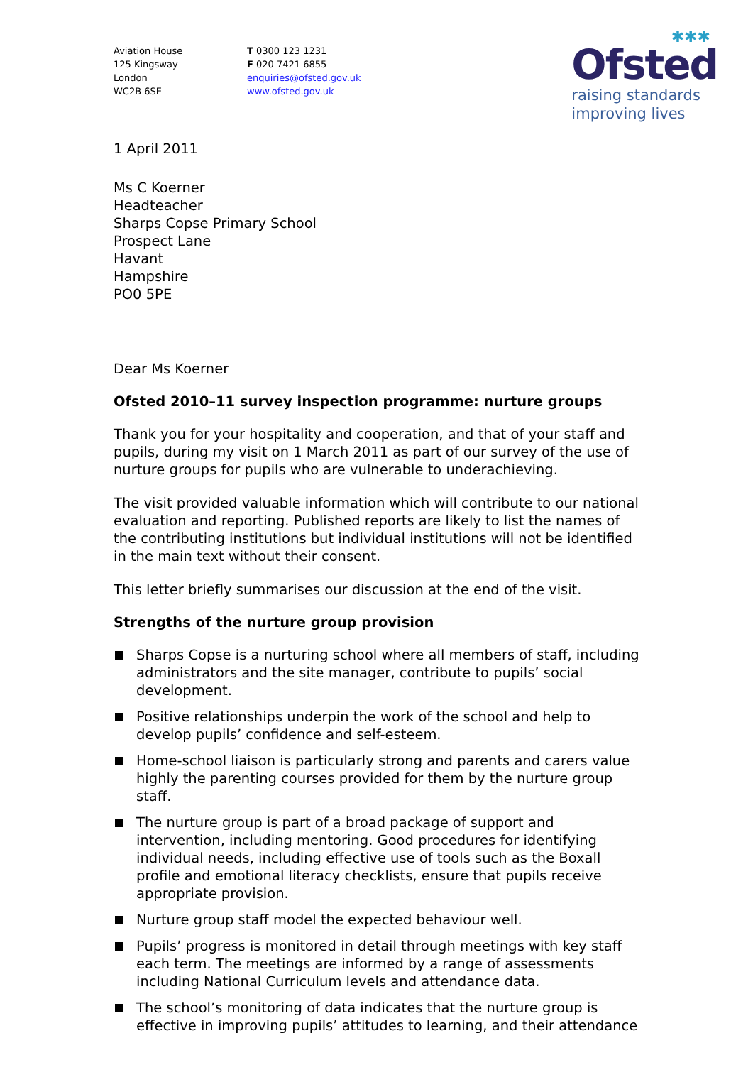Aviation House
125 Kingsway
London
WC2B 6SE
T 0300 123 1231
F 020 7421 6855
enquiries@ofsted.gov.uk
www.ofsted.gov.uk
✱✱✱
Ofsted
raising standards
improving lives
1 April 2011
Ms C Koerner
Headteacher
Sharps Copse Primary School
Prospect Lane
Havant
Hampshire
PO0 5PE
Dear Ms Koerner
Ofsted 2010–11 survey inspection programme: nurture groups
Thank you for your hospitality and cooperation, and that of your staff and pupils, during my visit on 1 March 2011 as part of our survey of the use of nurture groups for pupils who are vulnerable to underachieving.
The visit provided valuable information which will contribute to our national evaluation and reporting. Published reports are likely to list the names of the contributing institutions but individual institutions will not be identified in the main text without their consent.
This letter briefly summarises our discussion at the end of the visit.
Strengths of the nurture group provision
Sharps Copse is a nurturing school where all members of staff, including administrators and the site manager, contribute to pupils’ social development.
Positive relationships underpin the work of the school and help to develop pupils’ confidence and self-esteem.
Home-school liaison is particularly strong and parents and carers value highly the parenting courses provided for them by the nurture group staff.
The nurture group is part of a broad package of support and intervention, including mentoring. Good procedures for identifying individual needs, including effective use of tools such as the Boxall profile and emotional literacy checklists, ensure that pupils receive appropriate provision.
Nurture group staff model the expected behaviour well.
Pupils’ progress is monitored in detail through meetings with key staff each term. The meetings are informed by a range of assessments including National Curriculum levels and attendance data.
The school’s monitoring of data indicates that the nurture group is effective in improving pupils’ attitudes to learning, and their attendance